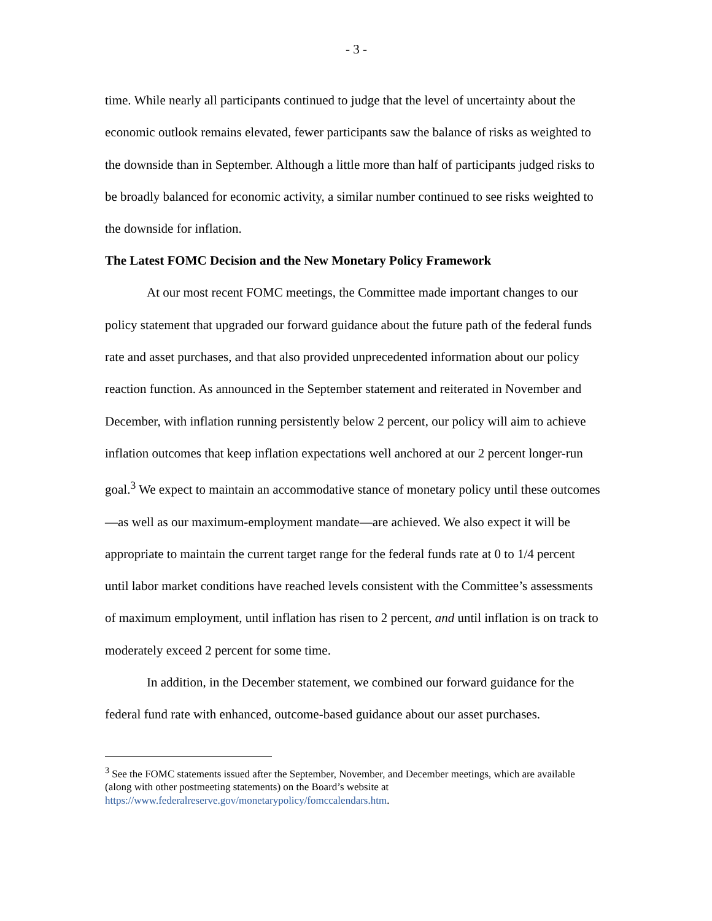- 3 -
time. While nearly all participants continued to judge that the level of uncertainty about the economic outlook remains elevated, fewer participants saw the balance of risks as weighted to the downside than in September. Although a little more than half of participants judged risks to be broadly balanced for economic activity, a similar number continued to see risks weighted to the downside for inflation.
The Latest FOMC Decision and the New Monetary Policy Framework
At our most recent FOMC meetings, the Committee made important changes to our policy statement that upgraded our forward guidance about the future path of the federal funds rate and asset purchases, and that also provided unprecedented information about our policy reaction function. As announced in the September statement and reiterated in November and December, with inflation running persistently below 2 percent, our policy will aim to achieve inflation outcomes that keep inflation expectations well anchored at our 2 percent longer-run goal.<sup>3</sup> We expect to maintain an accommodative stance of monetary policy until these outcomes—as well as our maximum-employment mandate—are achieved. We also expect it will be appropriate to maintain the current target range for the federal funds rate at 0 to 1/4 percent until labor market conditions have reached levels consistent with the Committee’s assessments of maximum employment, until inflation has risen to 2 percent, and until inflation is on track to moderately exceed 2 percent for some time.
In addition, in the December statement, we combined our forward guidance for the federal fund rate with enhanced, outcome-based guidance about our asset purchases.
<sup>3</sup> See the FOMC statements issued after the September, November, and December meetings, which are available (along with other postmeeting statements) on the Board’s website at https://www.federalreserve.gov/monetarypolicy/fomccalendars.htm.